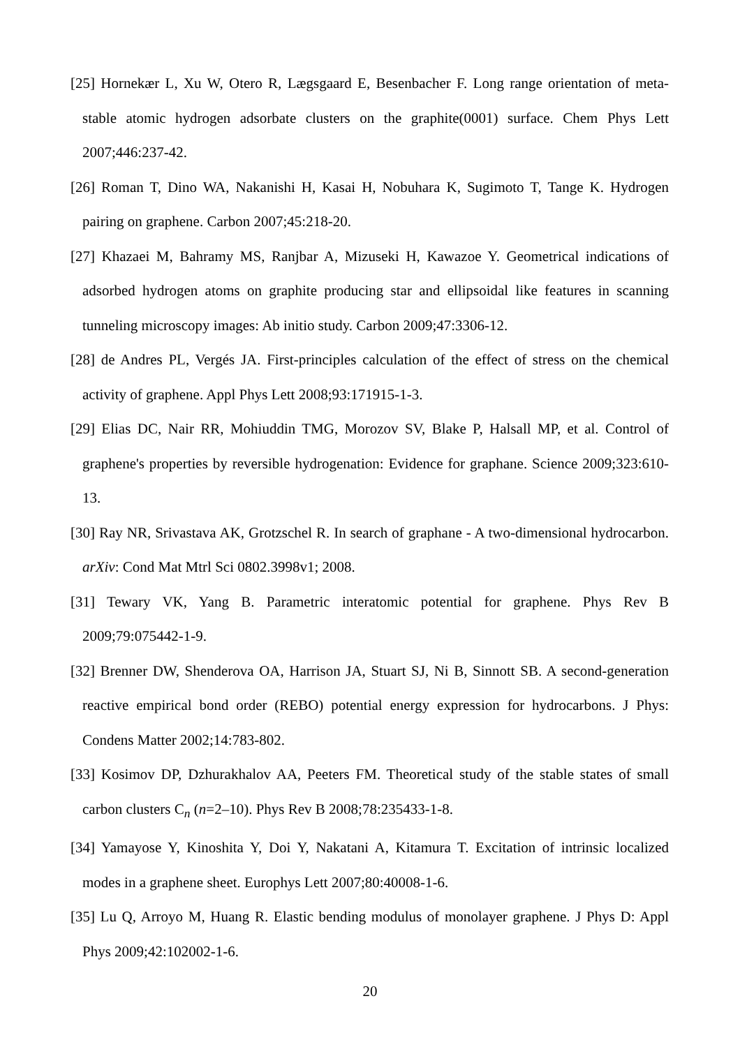[25] Hornekær L, Xu W, Otero R, Lægsgaard E, Besenbacher F. Long range orientation of meta-stable atomic hydrogen adsorbate clusters on the graphite(0001) surface. Chem Phys Lett 2007;446:237-42.
[26] Roman T, Dino WA, Nakanishi H, Kasai H, Nobuhara K, Sugimoto T, Tange K. Hydrogen pairing on graphene. Carbon 2007;45:218-20.
[27] Khazaei M, Bahramy MS, Ranjbar A, Mizuseki H, Kawazoe Y. Geometrical indications of adsorbed hydrogen atoms on graphite producing star and ellipsoidal like features in scanning tunneling microscopy images: Ab initio study. Carbon 2009;47:3306-12.
[28] de Andres PL, Vergés JA. First-principles calculation of the effect of stress on the chemical activity of graphene. Appl Phys Lett 2008;93:171915-1-3.
[29] Elias DC, Nair RR, Mohiuddin TMG, Morozov SV, Blake P, Halsall MP, et al. Control of graphene's properties by reversible hydrogenation: Evidence for graphane. Science 2009;323:610-13.
[30] Ray NR, Srivastava AK, Grotzschel R. In search of graphane - A two-dimensional hydrocarbon. arXiv: Cond Mat Mtrl Sci 0802.3998v1; 2008.
[31] Tewary VK, Yang B. Parametric interatomic potential for graphene. Phys Rev B 2009;79:075442-1-9.
[32] Brenner DW, Shenderova OA, Harrison JA, Stuart SJ, Ni B, Sinnott SB. A second-generation reactive empirical bond order (REBO) potential energy expression for hydrocarbons. J Phys: Condens Matter 2002;14:783-802.
[33] Kosimov DP, Dzhurakhalov AA, Peeters FM. Theoretical study of the stable states of small carbon clusters C<sub>n</sub> (n=2–10). Phys Rev B 2008;78:235433-1-8.
[34] Yamayose Y, Kinoshita Y, Doi Y, Nakatani A, Kitamura T. Excitation of intrinsic localized modes in a graphene sheet. Europhys Lett 2007;80:40008-1-6.
[35] Lu Q, Arroyo M, Huang R. Elastic bending modulus of monolayer graphene. J Phys D: Appl Phys 2009;42:102002-1-6.
20